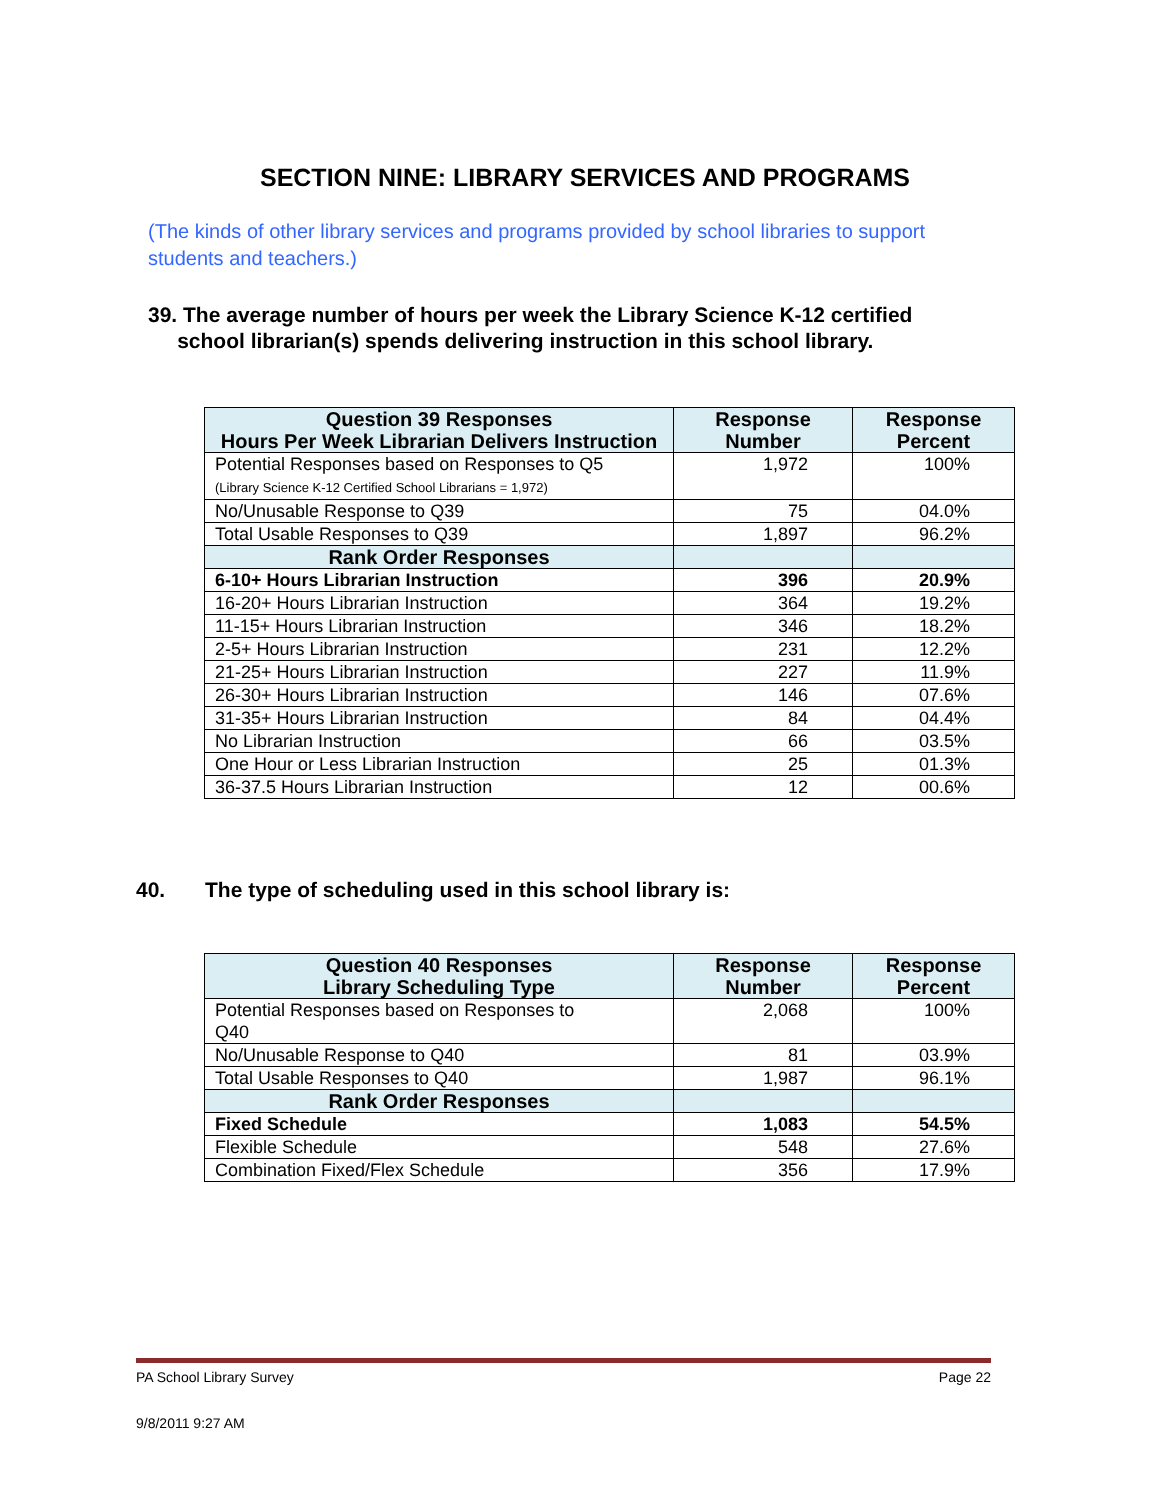SECTION NINE: LIBRARY SERVICES AND PROGRAMS
(The kinds of other library services and programs provided by school libraries to support students and teachers.)
39. The average number of hours per week the Library Science K-12 certified
school librarian(s) spends delivering instruction in this school library.
| Question 39 Responses Hours Per Week Librarian Delivers Instruction | Response Number | Response Percent |
| --- | --- | --- |
| Potential Responses based on Responses to Q5 (Library Science K-12 Certified School Librarians = 1,972) | 1,972 | 100% |
| No/Unusable Response to Q39 | 75 | 04.0% |
| Total Usable Responses to Q39 | 1,897 | 96.2% |
| Rank Order Responses | | |
| 6-10+ Hours Librarian Instruction | 396 | 20.9% |
| 16-20+ Hours Librarian Instruction | 364 | 19.2% |
| 11-15+ Hours Librarian Instruction | 346 | 18.2% |
| 2-5+ Hours Librarian Instruction | 231 | 12.2% |
| 21-25+ Hours Librarian Instruction | 227 | 11.9% |
| 26-30+ Hours Librarian Instruction | 146 | 07.6% |
| 31-35+ Hours Librarian Instruction | 84 | 04.4% |
| No Librarian Instruction | 66 | 03.5% |
| One Hour or Less Librarian Instruction | 25 | 01.3% |
| 36-37.5 Hours Librarian Instruction | 12 | 00.6% |
40. The type of scheduling used in this school library is:
| Question 40 Responses Library Scheduling Type | Response Number | Response Percent |
| --- | --- | --- |
| Potential Responses based on Responses to Q40 | 2,068 | 100% |
| No/Unusable Response to Q40 | 81 | 03.9% |
| Total Usable Responses to Q40 | 1,987 | 96.1% |
| Rank Order Responses | | |
| Fixed Schedule | 1,083 | 54.5% |
| Flexible Schedule | 548 | 27.6% |
| Combination Fixed/Flex Schedule | 356 | 17.9% |
PA School Library Survey Page 22
9/8/2011 9:27 AM